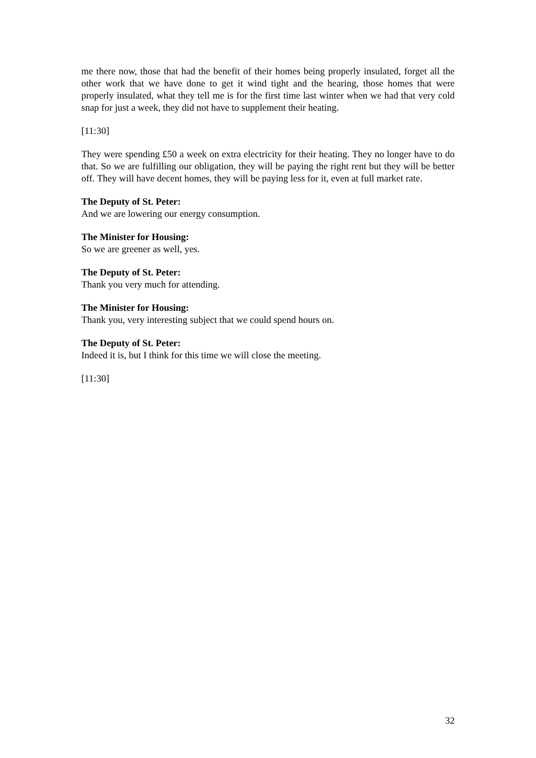me there now, those that had the benefit of their homes being properly insulated, forget all the other work that we have done to get it wind tight and the hearing, those homes that were properly insulated, what they tell me is for the first time last winter when we had that very cold snap for just a week, they did not have to supplement their heating.
[11:30]
They were spending £50 a week on extra electricity for their heating. They no longer have to do that. So we are fulfilling our obligation, they will be paying the right rent but they will be better off. They will have decent homes, they will be paying less for it, even at full market rate.
The Deputy of St. Peter:
And we are lowering our energy consumption.
The Minister for Housing:
So we are greener as well, yes.
The Deputy of St. Peter:
Thank you very much for attending.
The Minister for Housing:
Thank you, very interesting subject that we could spend hours on.
The Deputy of St. Peter:
Indeed it is, but I think for this time we will close the meeting.
[11:30]
32